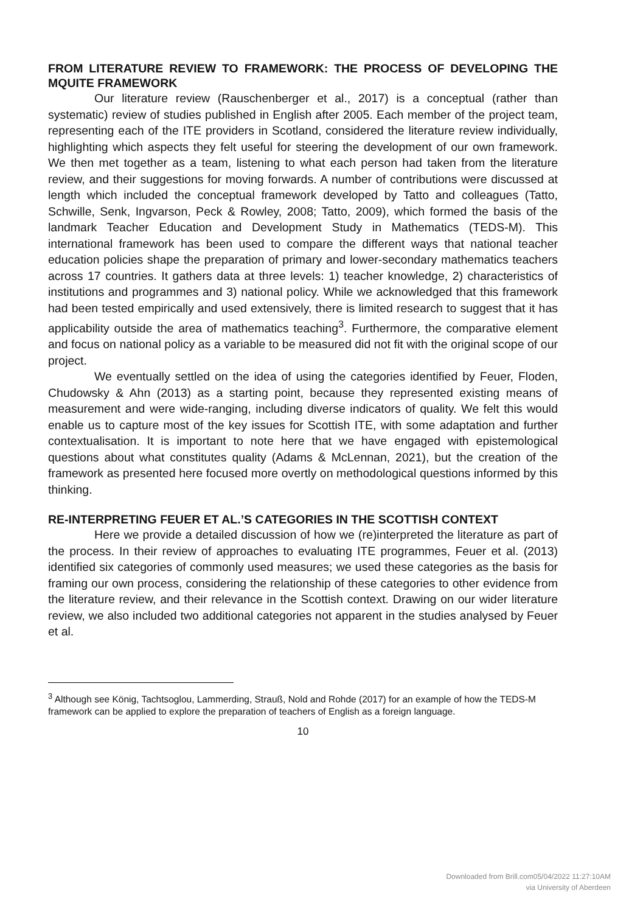FROM LITERATURE REVIEW TO FRAMEWORK: THE PROCESS OF DEVELOPING THE MQUITE FRAMEWORK
Our literature review (Rauschenberger et al., 2017) is a conceptual (rather than systematic) review of studies published in English after 2005. Each member of the project team, representing each of the ITE providers in Scotland, considered the literature review individually, highlighting which aspects they felt useful for steering the development of our own framework. We then met together as a team, listening to what each person had taken from the literature review, and their suggestions for moving forwards. A number of contributions were discussed at length which included the conceptual framework developed by Tatto and colleagues (Tatto, Schwille, Senk, Ingvarson, Peck & Rowley, 2008; Tatto, 2009), which formed the basis of the landmark Teacher Education and Development Study in Mathematics (TEDS-M). This international framework has been used to compare the different ways that national teacher education policies shape the preparation of primary and lower-secondary mathematics teachers across 17 countries. It gathers data at three levels: 1) teacher knowledge, 2) characteristics of institutions and programmes and 3) national policy. While we acknowledged that this framework had been tested empirically and used extensively, there is limited research to suggest that it has applicability outside the area of mathematics teaching<sup>3</sup>. Furthermore, the comparative element and focus on national policy as a variable to be measured did not fit with the original scope of our project.
We eventually settled on the idea of using the categories identified by Feuer, Floden, Chudowsky & Ahn (2013) as a starting point, because they represented existing means of measurement and were wide-ranging, including diverse indicators of quality. We felt this would enable us to capture most of the key issues for Scottish ITE, with some adaptation and further contextualisation. It is important to note here that we have engaged with epistemological questions about what constitutes quality (Adams & McLennan, 2021), but the creation of the framework as presented here focused more overtly on methodological questions informed by this thinking.
RE-INTERPRETING FEUER ET AL.’S CATEGORIES IN THE SCOTTISH CONTEXT
Here we provide a detailed discussion of how we (re)interpreted the literature as part of the process. In their review of approaches to evaluating ITE programmes, Feuer et al. (2013) identified six categories of commonly used measures; we used these categories as the basis for framing our own process, considering the relationship of these categories to other evidence from the literature review, and their relevance in the Scottish context. Drawing on our wider literature review, we also included two additional categories not apparent in the studies analysed by Feuer et al.
<sup>3</sup> Although see König, Tachtsoglou, Lammerding, Strauß, Nold and Rohde (2017) for an example of how the TEDS-M framework can be applied to explore the preparation of teachers of English as a foreign language.
10
Downloaded from Brill.com05/04/2022 11:27:10AM
via University of Aberdeen